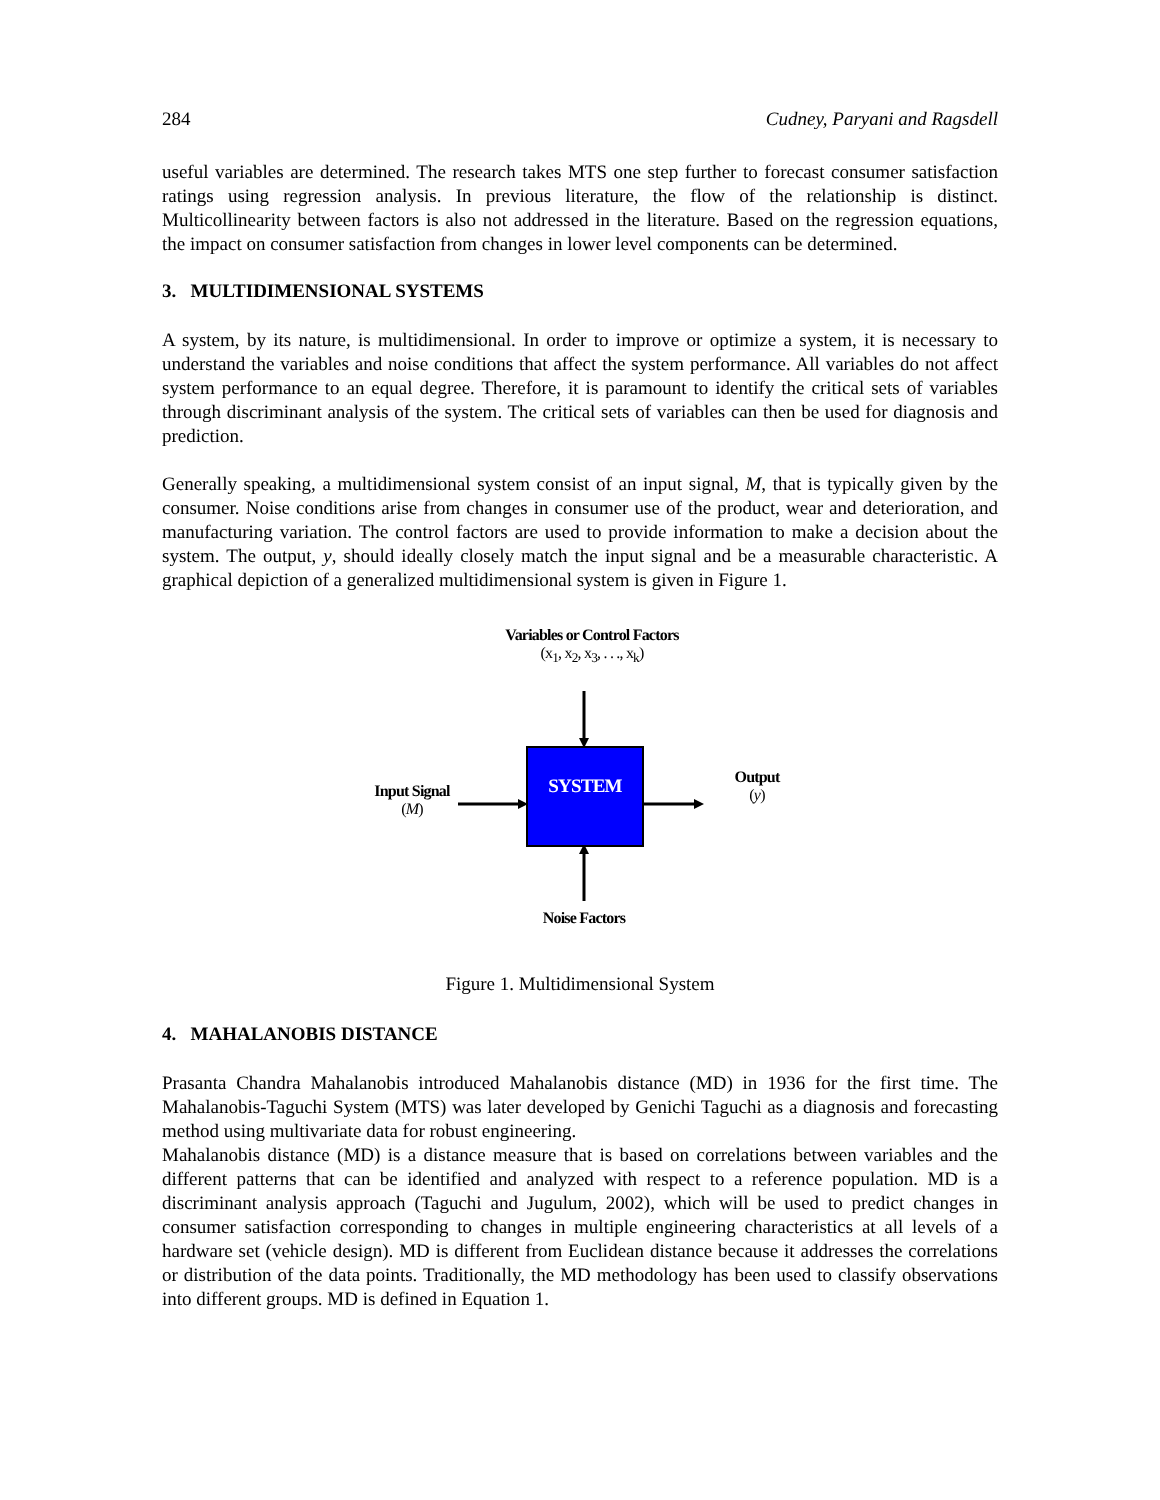284 Cudney, Paryani and Ragsdell
useful variables are determined. The research takes MTS one step further to forecast consumer satisfaction ratings using regression analysis. In previous literature, the flow of the relationship is distinct. Multicollinearity between factors is also not addressed in the literature. Based on the regression equations, the impact on consumer satisfaction from changes in lower level components can be determined.
3. MULTIDIMENSIONAL SYSTEMS
A system, by its nature, is multidimensional. In order to improve or optimize a system, it is necessary to understand the variables and noise conditions that affect the system performance. All variables do not affect system performance to an equal degree. Therefore, it is paramount to identify the critical sets of variables through discriminant analysis of the system. The critical sets of variables can then be used for diagnosis and prediction.
Generally speaking, a multidimensional system consist of an input signal, M, that is typically given by the consumer. Noise conditions arise from changes in consumer use of the product, wear and deterioration, and manufacturing variation. The control factors are used to provide information to make a decision about the system. The output, y, should ideally closely match the input signal and be a measurable characteristic. A graphical depiction of a generalized multidimensional system is given in Figure 1.
Variables or Control Factors
(x<sub>1</sub>, x<sub>2</sub>, x<sub>3</sub>, . . ., x<sub>k</sub>)
SYSTEM
Input Signal
(M)
Output
(y)
Noise Factors
Figure 1. Multidimensional System
4. MAHALANOBIS DISTANCE
Prasanta Chandra Mahalanobis introduced Mahalanobis distance (MD) in 1936 for the first time. The Mahalanobis-Taguchi System (MTS) was later developed by Genichi Taguchi as a diagnosis and forecasting method using multivariate data for robust engineering.
Mahalanobis distance (MD) is a distance measure that is based on correlations between variables and the different patterns that can be identified and analyzed with respect to a reference population. MD is a discriminant analysis approach (Taguchi and Jugulum, 2002), which will be used to predict changes in consumer satisfaction corresponding to changes in multiple engineering characteristics at all levels of a hardware set (vehicle design). MD is different from Euclidean distance because it addresses the correlations or distribution of the data points. Traditionally, the MD methodology has been used to classify observations into different groups. MD is defined in Equation 1.